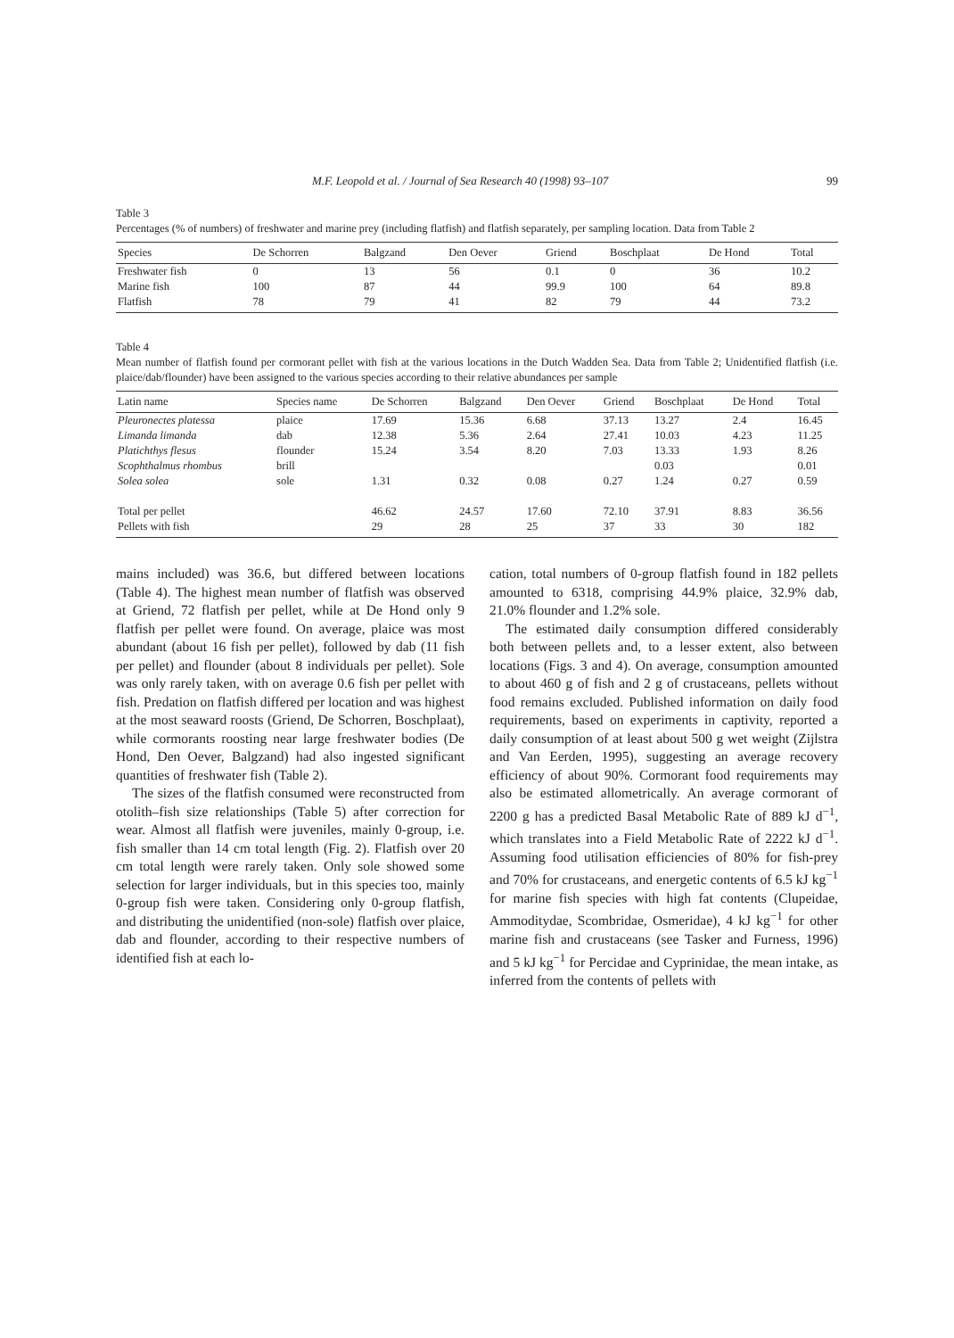M.F. Leopold et al. / Journal of Sea Research 40 (1998) 93–107 99
Table 3
Percentages (% of numbers) of freshwater and marine prey (including flatfish) and flatfish separately, per sampling location. Data from Table 2
| Species | De Schorren | Balgzand | Den Oever | Griend | Boschplaat | De Hond | Total |
| --- | --- | --- | --- | --- | --- | --- | --- |
| Freshwater fish | 0 | 13 | 56 | 0.1 | 0 | 36 | 10.2 |
| Marine fish | 100 | 87 | 44 | 99.9 | 100 | 64 | 89.8 |
| Flatfish | 78 | 79 | 41 | 82 | 79 | 44 | 73.2 |
Table 4
Mean number of flatfish found per cormorant pellet with fish at the various locations in the Dutch Wadden Sea. Data from Table 2; Unidentified flatfish (i.e. plaice/dab/flounder) have been assigned to the various species according to their relative abundances per sample
| Latin name | Species name | De Schorren | Balgzand | Den Oever | Griend | Boschplaat | De Hond | Total |
| --- | --- | --- | --- | --- | --- | --- | --- | --- |
| Pleuronectes platessa | plaice | 17.69 | 15.36 | 6.68 | 37.13 | 13.27 | 2.4 | 16.45 |
| Limanda limanda | dab | 12.38 | 5.36 | 2.64 | 27.41 | 10.03 | 4.23 | 11.25 |
| Platichthys flesus | flounder | 15.24 | 3.54 | 8.20 | 7.03 | 13.33 | 1.93 | 8.26 |
| Scophthalmus rhombus | brill | | | | | 0.03 | | 0.01 |
| Solea solea | sole | 1.31 | 0.32 | 0.08 | 0.27 | 1.24 | 0.27 | 0.59 |
| Total per pellet | | 46.62 | 24.57 | 17.60 | 72.10 | 37.91 | 8.83 | 36.56 |
| Pellets with fish | | 29 | 28 | 25 | 37 | 33 | 30 | 182 |
mains included) was 36.6, but differed between locations (Table 4). The highest mean number of flatfish was observed at Griend, 72 flatfish per pellet, while at De Hond only 9 flatfish per pellet were found. On average, plaice was most abundant (about 16 fish per pellet), followed by dab (11 fish per pellet) and flounder (about 8 individuals per pellet). Sole was only rarely taken, with on average 0.6 fish per pellet with fish. Predation on flatfish differed per location and was highest at the most seaward roosts (Griend, De Schorren, Boschplaat), while cormorants roosting near large freshwater bodies (De Hond, Den Oever, Balgzand) had also ingested significant quantities of freshwater fish (Table 2).
The sizes of the flatfish consumed were reconstructed from otolith–fish size relationships (Table 5) after correction for wear. Almost all flatfish were juveniles, mainly 0-group, i.e. fish smaller than 14 cm total length (Fig. 2). Flatfish over 20 cm total length were rarely taken. Only sole showed some selection for larger individuals, but in this species too, mainly 0-group fish were taken. Considering only 0-group flatfish, and distributing the unidentified (non-sole) flatfish over plaice, dab and flounder, according to their respective numbers of identified fish at each lo-
cation, total numbers of 0-group flatfish found in 182 pellets amounted to 6318, comprising 44.9% plaice, 32.9% dab, 21.0% flounder and 1.2% sole.
The estimated daily consumption differed considerably both between pellets and, to a lesser extent, also between locations (Figs. 3 and 4). On average, consumption amounted to about 460 g of fish and 2 g of crustaceans, pellets without food remains excluded. Published information on daily food requirements, based on experiments in captivity, reported a daily consumption of at least about 500 g wet weight (Zijlstra and Van Eerden, 1995), suggesting an average recovery efficiency of about 90%. Cormorant food requirements may also be estimated allometrically. An average cormorant of 2200 g has a predicted Basal Metabolic Rate of 889 kJ d<sup>−1</sup>, which translates into a Field Metabolic Rate of 2222 kJ d<sup>−1</sup>. Assuming food utilisation efficiencies of 80% for fish-prey and 70% for crustaceans, and energetic contents of 6.5 kJ kg<sup>−1</sup> for marine fish species with high fat contents (Clupeidae, Ammoditydae, Scombridae, Osmeridae), 4 kJ kg<sup>−1</sup> for other marine fish and crustaceans (see Tasker and Furness, 1996) and 5 kJ kg<sup>−1</sup> for Percidae and Cyprinidae, the mean intake, as inferred from the contents of pellets with